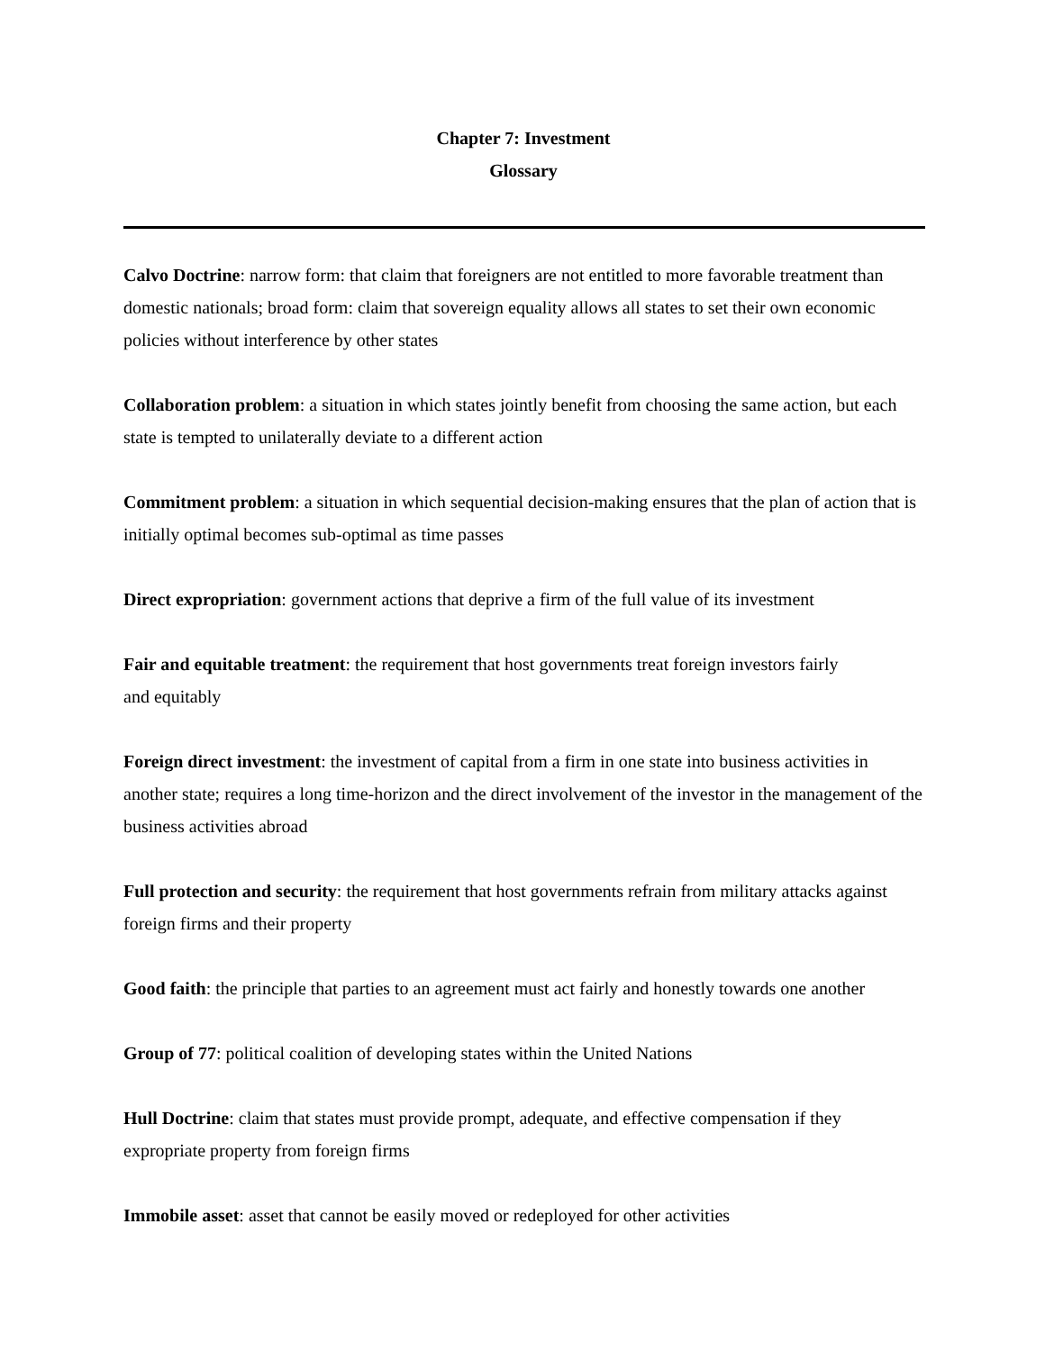Chapter 7: Investment
Glossary
Calvo Doctrine: narrow form: that claim that foreigners are not entitled to more favorable treatment than domestic nationals; broad form: claim that sovereign equality allows all states to set their own economic policies without interference by other states
Collaboration problem: a situation in which states jointly benefit from choosing the same action, but each state is tempted to unilaterally deviate to a different action
Commitment problem: a situation in which sequential decision-making ensures that the plan of action that is initially optimal becomes sub-optimal as time passes
Direct expropriation: government actions that deprive a firm of the full value of its investment
Fair and equitable treatment: the requirement that host governments treat foreign investors fairly
and equitably
Foreign direct investment: the investment of capital from a firm in one state into business activities in another state; requires a long time-horizon and the direct involvement of the investor in the management of the business activities abroad
Full protection and security: the requirement that host governments refrain from military attacks against foreign firms and their property
Good faith: the principle that parties to an agreement must act fairly and honestly towards one another
Group of 77: political coalition of developing states within the United Nations
Hull Doctrine: claim that states must provide prompt, adequate, and effective compensation if they expropriate property from foreign firms
Immobile asset: asset that cannot be easily moved or redeployed for other activities